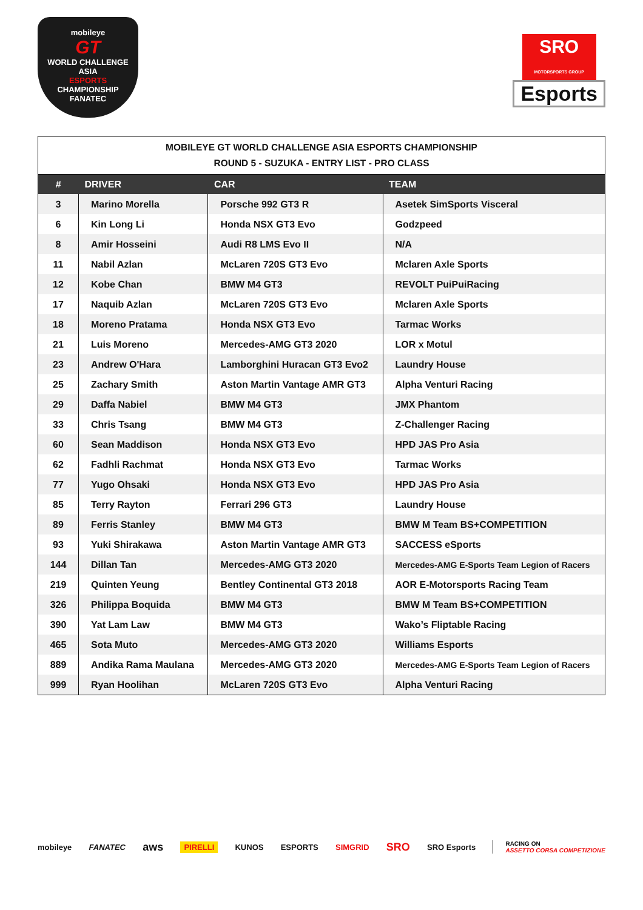mobileye
GT
WORLD CHALLENGE
ASIA
ESPORTS
CHAMPIONSHIP
FANATEC
SRO
MOTORSPORTS GROUP
Esports
MOBILEYE GT WORLD CHALLENGE ASIA ESPORTS CHAMPIONSHIP ROUND 5 - SUZUKA - ENTRY LIST - PRO CLASS
| # | DRIVER | CAR | TEAM |
| --- | --- | --- | --- |
| 3 | Marino Morella | Porsche 992 GT3 R | Asetek SimSports Visceral |
| 6 | Kin Long Li | Honda NSX GT3 Evo | Godzpeed |
| 8 | Amir Hosseini | Audi R8 LMS Evo II | N/A |
| 11 | Nabil Azlan | McLaren 720S GT3 Evo | Mclaren Axle Sports |
| 12 | Kobe Chan | BMW M4 GT3 | REVOLT PuiPuiRacing |
| 17 | Naquib Azlan | McLaren 720S GT3 Evo | Mclaren Axle Sports |
| 18 | Moreno Pratama | Honda NSX GT3 Evo | Tarmac Works |
| 21 | Luis Moreno | Mercedes-AMG GT3 2020 | LOR x Motul |
| 23 | Andrew O'Hara | Lamborghini Huracan GT3 Evo2 | Laundry House |
| 25 | Zachary Smith | Aston Martin Vantage AMR GT3 | Alpha Venturi Racing |
| 29 | Daffa Nabiel | BMW M4 GT3 | JMX Phantom |
| 33 | Chris Tsang | BMW M4 GT3 | Z-Challenger Racing |
| 60 | Sean Maddison | Honda NSX GT3 Evo | HPD JAS Pro Asia |
| 62 | Fadhli Rachmat | Honda NSX GT3 Evo | Tarmac Works |
| 77 | Yugo Ohsaki | Honda NSX GT3 Evo | HPD JAS Pro Asia |
| 85 | Terry Rayton | Ferrari 296 GT3 | Laundry House |
| 89 | Ferris Stanley | BMW M4 GT3 | BMW M Team BS+COMPETITION |
| 93 | Yuki Shirakawa | Aston Martin Vantage AMR GT3 | SACCESS eSports |
| 144 | Dillan Tan | Mercedes-AMG GT3 2020 | Mercedes-AMG E-Sports Team Legion of Racers |
| 219 | Quinten Yeung | Bentley Continental GT3 2018 | AOR E-Motorsports Racing Team |
| 326 | Philippa Boquida | BMW M4 GT3 | BMW M Team BS+COMPETITION |
| 390 | Yat Lam Law | BMW M4 GT3 | Wako’s Fliptable Racing |
| 465 | Sota Muto | Mercedes-AMG GT3 2020 | Williams Esports |
| 889 | Andika Rama Maulana | Mercedes-AMG GT3 2020 | Mercedes-AMG E-Sports Team Legion of Racers |
| 999 | Ryan Hoolihan | McLaren 720S GT3 Evo | Alpha Venturi Racing |
mobileye FANATEC aws PIRELLI KUNOS ESPORTS SIMGRID SRO SRO Esports RACING ON
ASSETTO CORSA COMPETIZIONE